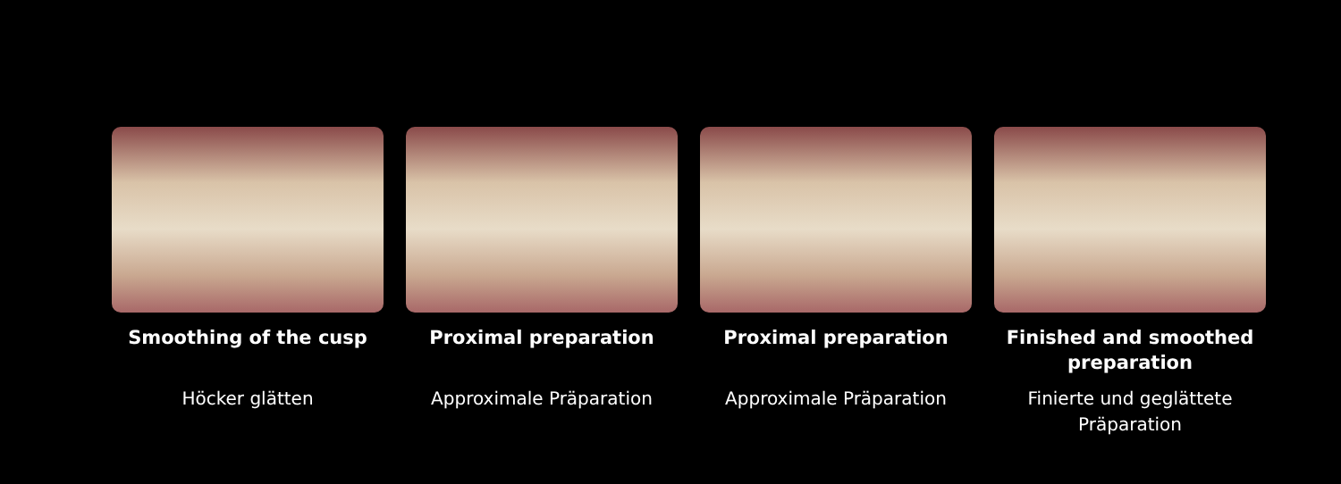Smoothing of the cusp
Höcker glätten
Proximal preparation
Approximale Präparation
Proximal preparation
Approximale Präparation
Finished and smoothed preparation
Finierte und geglättete Präparation